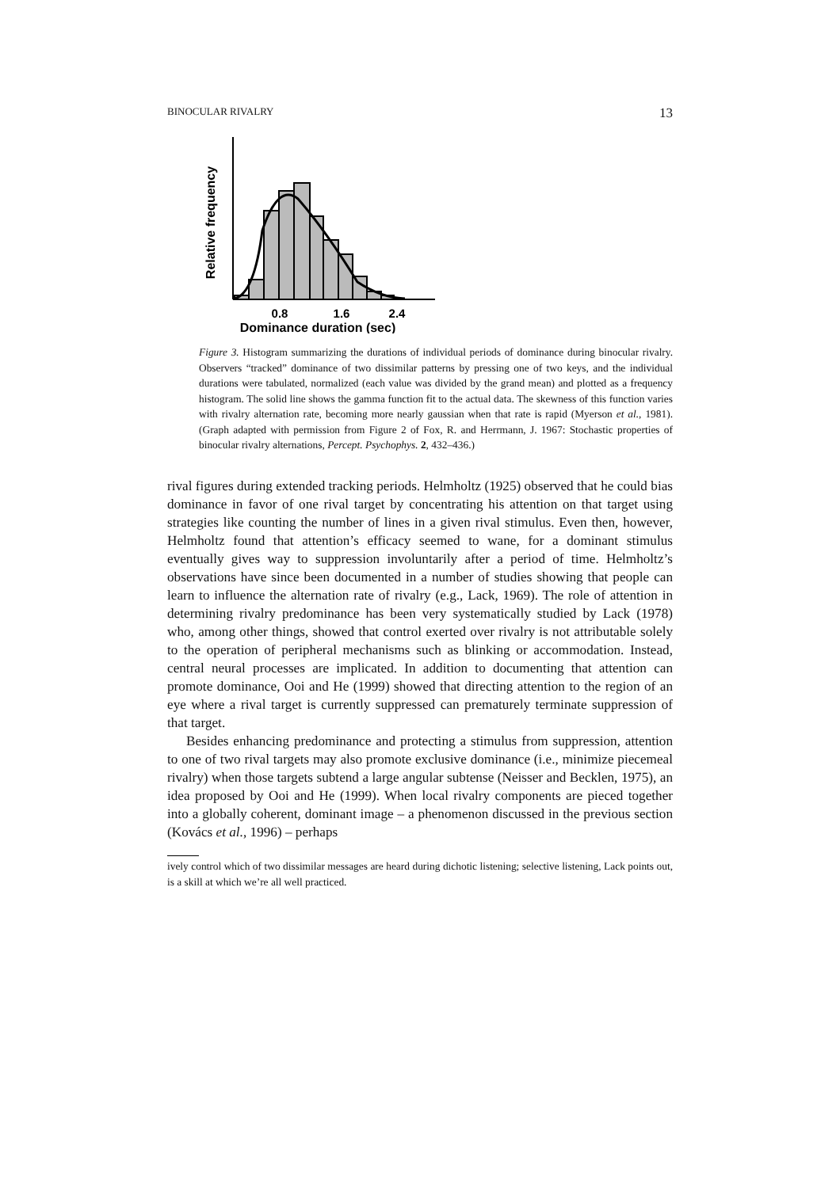BINOCULAR RIVALRY 13
Relative frequency
0.8
1.6
2.4
Dominance duration (sec)
Figure 3. Histogram summarizing the durations of individual periods of dominance during binocular rivalry. Observers “tracked” dominance of two dissimilar patterns by pressing one of two keys, and the individual durations were tabulated, normalized (each value was divided by the grand mean) and plotted as a frequency histogram. The solid line shows the gamma function fit to the actual data. The skewness of this function varies with rivalry alternation rate, becoming more nearly gaussian when that rate is rapid (Myerson et al., 1981). (Graph adapted with permission from Figure 2 of Fox, R. and Herrmann, J. 1967: Stochastic properties of binocular rivalry alternations, Percept. Psychophys. 2, 432–436.)
rival figures during extended tracking periods. Helmholtz (1925) observed that he could bias dominance in favor of one rival target by concentrating his attention on that target using strategies like counting the number of lines in a given rival stimulus. Even then, however, Helmholtz found that attention’s efficacy seemed to wane, for a dominant stimulus eventually gives way to suppression involuntarily after a period of time. Helmholtz’s observations have since been documented in a number of studies showing that people can learn to influence the alternation rate of rivalry (e.g., Lack, 1969). The role of attention in determining rivalry predominance has been very systematically studied by Lack (1978) who, among other things, showed that control exerted over rivalry is not attributable solely to the operation of peripheral mechanisms such as blinking or accommodation. Instead, central neural processes are implicated. In addition to documenting that attention can promote dominance, Ooi and He (1999) showed that directing attention to the region of an eye where a rival target is currently suppressed can prematurely terminate suppression of that target.
Besides enhancing predominance and protecting a stimulus from suppression, attention to one of two rival targets may also promote exclusive dominance (i.e., minimize piecemeal rivalry) when those targets subtend a large angular subtense (Neisser and Becklen, 1975), an idea proposed by Ooi and He (1999). When local rivalry components are pieced together into a globally coherent, dominant image – a phenomenon discussed in the previous section (Kovács et al., 1996) – perhaps
ively control which of two dissimilar messages are heard during dichotic listening; selective listening, Lack points out, is a skill at which we’re all well practiced.